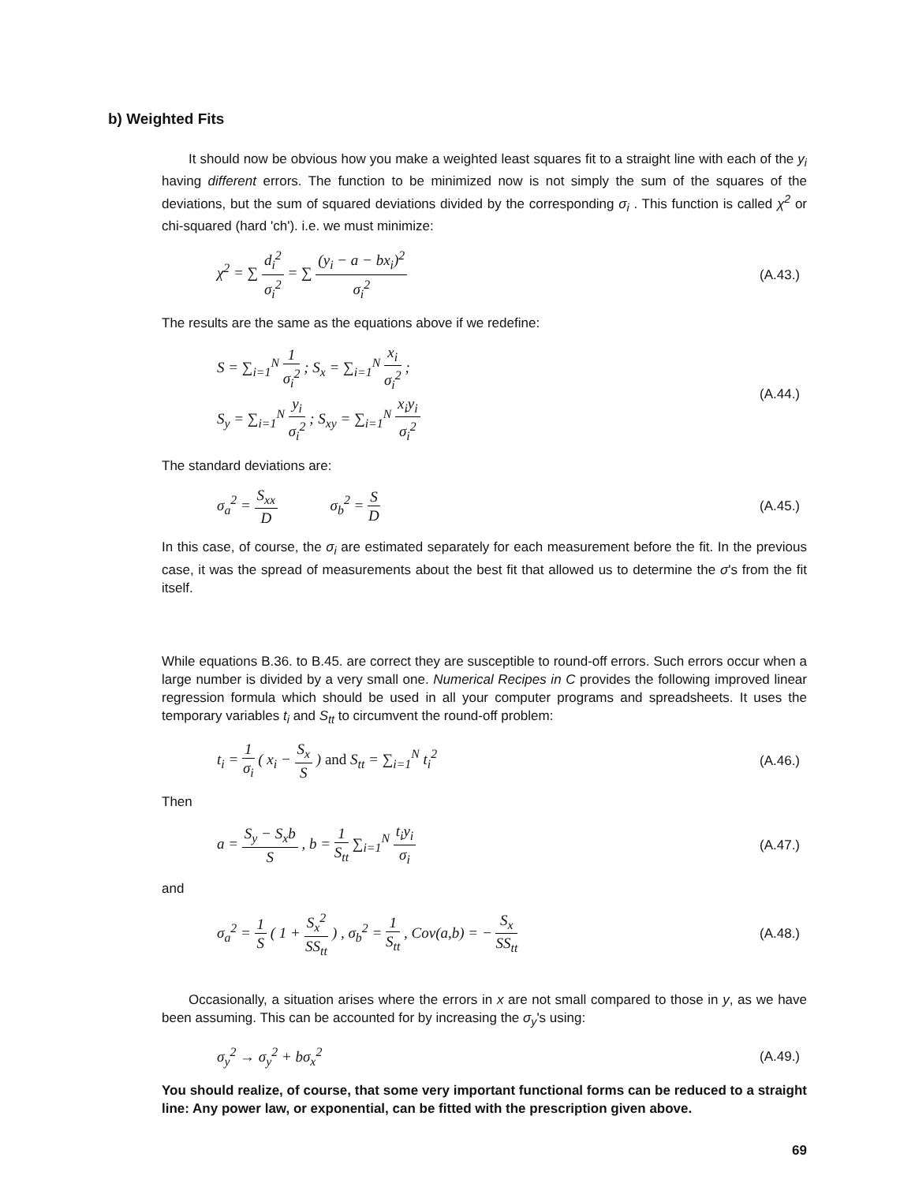b) Weighted Fits
It should now be obvious how you make a weighted least squares fit to a straight line with each of the y<sub>i</sub> having different errors. The function to be minimized now is not simply the sum of the squares of the deviations, but the sum of squared deviations divided by the corresponding σ<sub>i</sub> . This function is called χ<sup>2</sup> or chi-squared (hard 'ch'). i.e. we must minimize:
χ<sup>2</sup> = ∑ d<sub>i</sub><sup>2</sup> σ<sub>i</sub><sup>2</sup> = ∑ (y<sub>i</sub> − a − bx<sub>i</sub>)<sup>2</sup> σ<sub>i</sub><sup>2</sup> (A.43.)
The results are the same as the equations above if we redefine:
S = ∑<sub>i=1</sub><sup>N</sup> 1 σ<sub>i</sub><sup>2</sup> ; S<sub>x</sub> = ∑<sub>i=1</sub><sup>N</sup> x<sub>i</sub> σ<sub>i</sub><sup>2</sup> ;
S<sub>y</sub> = ∑<sub>i=1</sub><sup>N</sup> y<sub>i</sub> σ<sub>i</sub><sup>2</sup> ; S<sub>xy</sub> = ∑<sub>i=1</sub><sup>N</sup> x<sub>i</sub>y<sub>i</sub> σ<sub>i</sub><sup>2</sup> (A.44.)
The standard deviations are:
σ<sub>a</sub><sup>2</sup> = S<sub>xx</sub> D σ<sub>b</sub><sup>2</sup> = S D (A.45.)
In this case, of course, the σ<sub>i</sub> are estimated separately for each measurement before the fit. In the previous case, it was the spread of measurements about the best fit that allowed us to determine the σ's from the fit itself.
While equations B.36. to B.45. are correct they are susceptible to round-off errors. Such errors occur when a large number is divided by a very small one. Numerical Recipes in C provides the following improved linear regression formula which should be used in all your computer programs and spreadsheets. It uses the temporary variables t<sub>i</sub> and S<sub>tt</sub> to circumvent the round-off problem:
t<sub>i</sub> = 1 σ<sub>i</sub> ( x<sub>i</sub> − S<sub>x</sub> S ) and S<sub>tt</sub> = ∑<sub>i=1</sub><sup>N</sup> t<sub>i</sub><sup>2</sup> (A.46.)
Then
a = S<sub>y</sub> − S<sub>x</sub>b S , b = 1 S<sub>tt</sub> ∑<sub>i=1</sub><sup>N</sup> t<sub>i</sub>y<sub>i</sub> σ<sub>i</sub> (A.47.)
and
σ<sub>a</sub><sup>2</sup> = 1 S ( 1 + S<sub>x</sub><sup>2</sup> SS<sub>tt</sub> ) , σ<sub>b</sub><sup>2</sup> = 1 S<sub>tt</sub> , Cov(a,b) = − S<sub>x</sub> SS<sub>tt</sub> (A.48.)
Occasionally, a situation arises where the errors in x are not small compared to those in y, as we have been assuming. This can be accounted for by increasing the σ<sub>y</sub>'s using:
σ<sub>y</sub><sup>2</sup> → σ<sub>y</sub><sup>2</sup> + bσ<sub>x</sub><sup>2</sup> (A.49.)
You should realize, of course, that some very important functional forms can be reduced to a straight line: Any power law, or exponential, can be fitted with the prescription given above.
69